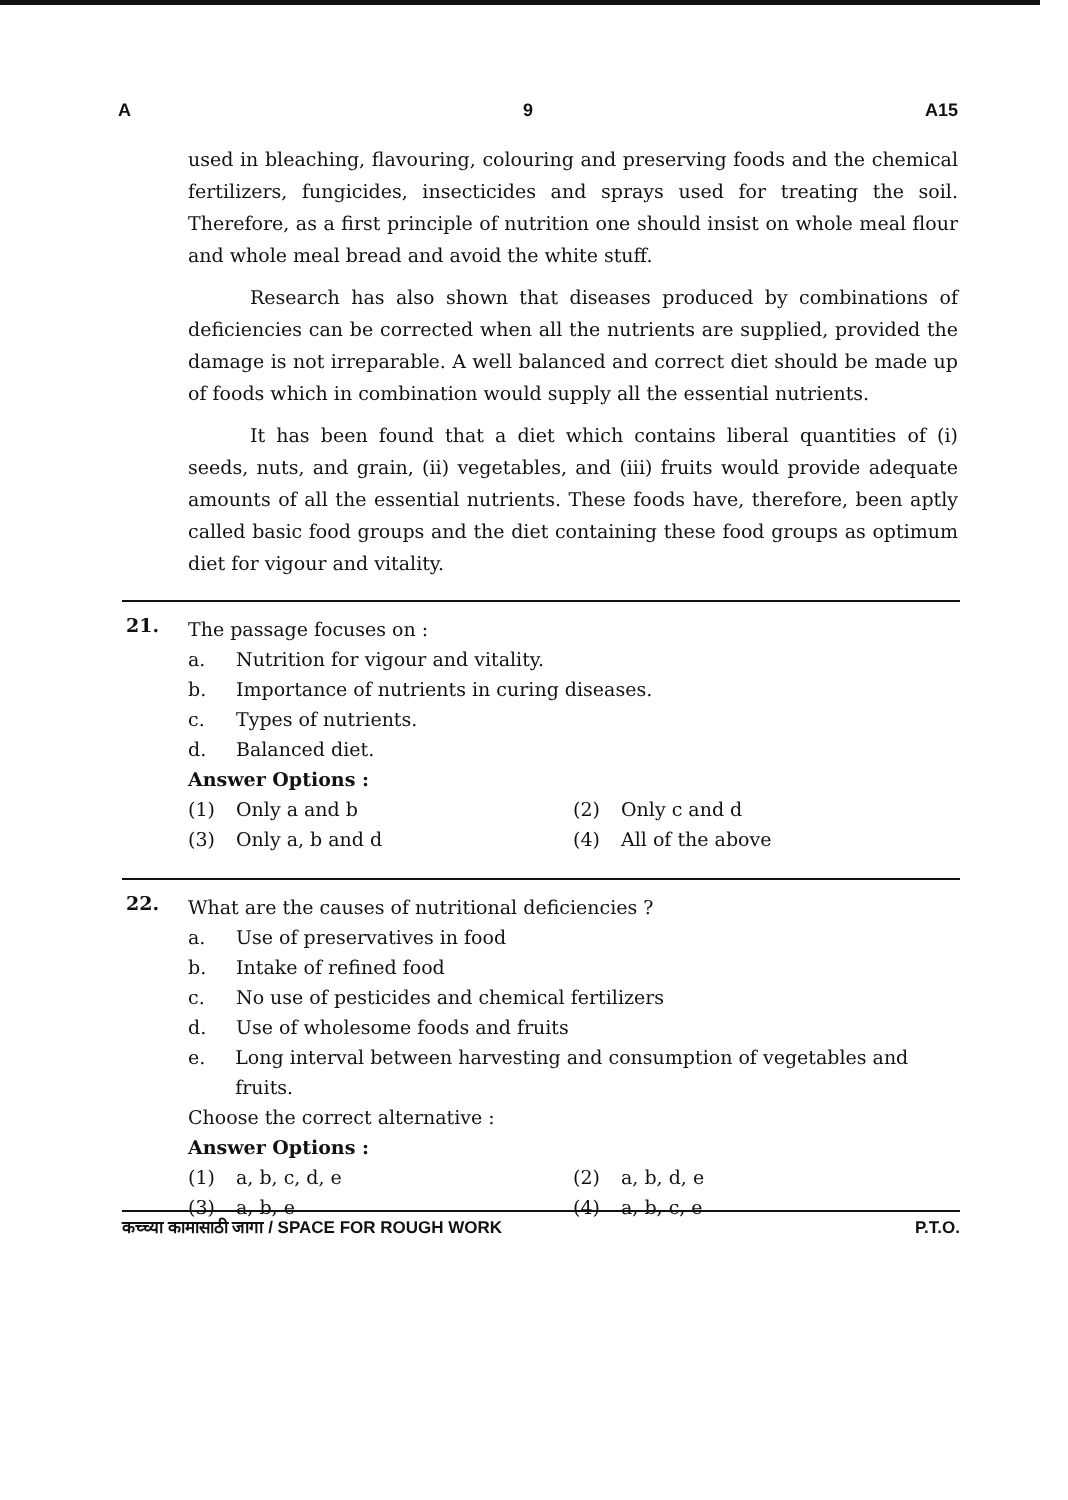A 9 A15
used in bleaching, flavouring, colouring and preserving foods and the chemical fertilizers, fungicides, insecticides and sprays used for treating the soil. Therefore, as a first principle of nutrition one should insist on whole meal flour and whole meal bread and avoid the white stuff.
Research has also shown that diseases produced by combinations of deficiencies can be corrected when all the nutrients are supplied, provided the damage is not irreparable. A well balanced and correct diet should be made up of foods which in combination would supply all the essential nutrients.
It has been found that a diet which contains liberal quantities of (i) seeds, nuts, and grain, (ii) vegetables, and (iii) fruits would provide adequate amounts of all the essential nutrients. These foods have, therefore, been aptly called basic food groups and the diet containing these food groups as optimum diet for vigour and vitality.
21.
The passage focuses on :
a. Nutrition for vigour and vitality.
b. Importance of nutrients in curing diseases.
c. Types of nutrients.
d. Balanced diet.
Answer Options :
(1) Only a and b (2) Only c and d (3) Only a, b and d (4) All of the above
22.
What are the causes of nutritional deficiencies ?
a. Use of preservatives in food
b. Intake of refined food
c. No use of pesticides and chemical fertilizers
d. Use of wholesome foods and fruits
e. Long interval between harvesting and consumption of vegetables and fruits.
Choose the correct alternative :
Answer Options :
(1) a, b, c, d, e (2) a, b, d, e (3) a, b, e (4) a, b, c, e
कच्च्या कामासाठी जागा / SPACE FOR ROUGH WORK P.T.O.